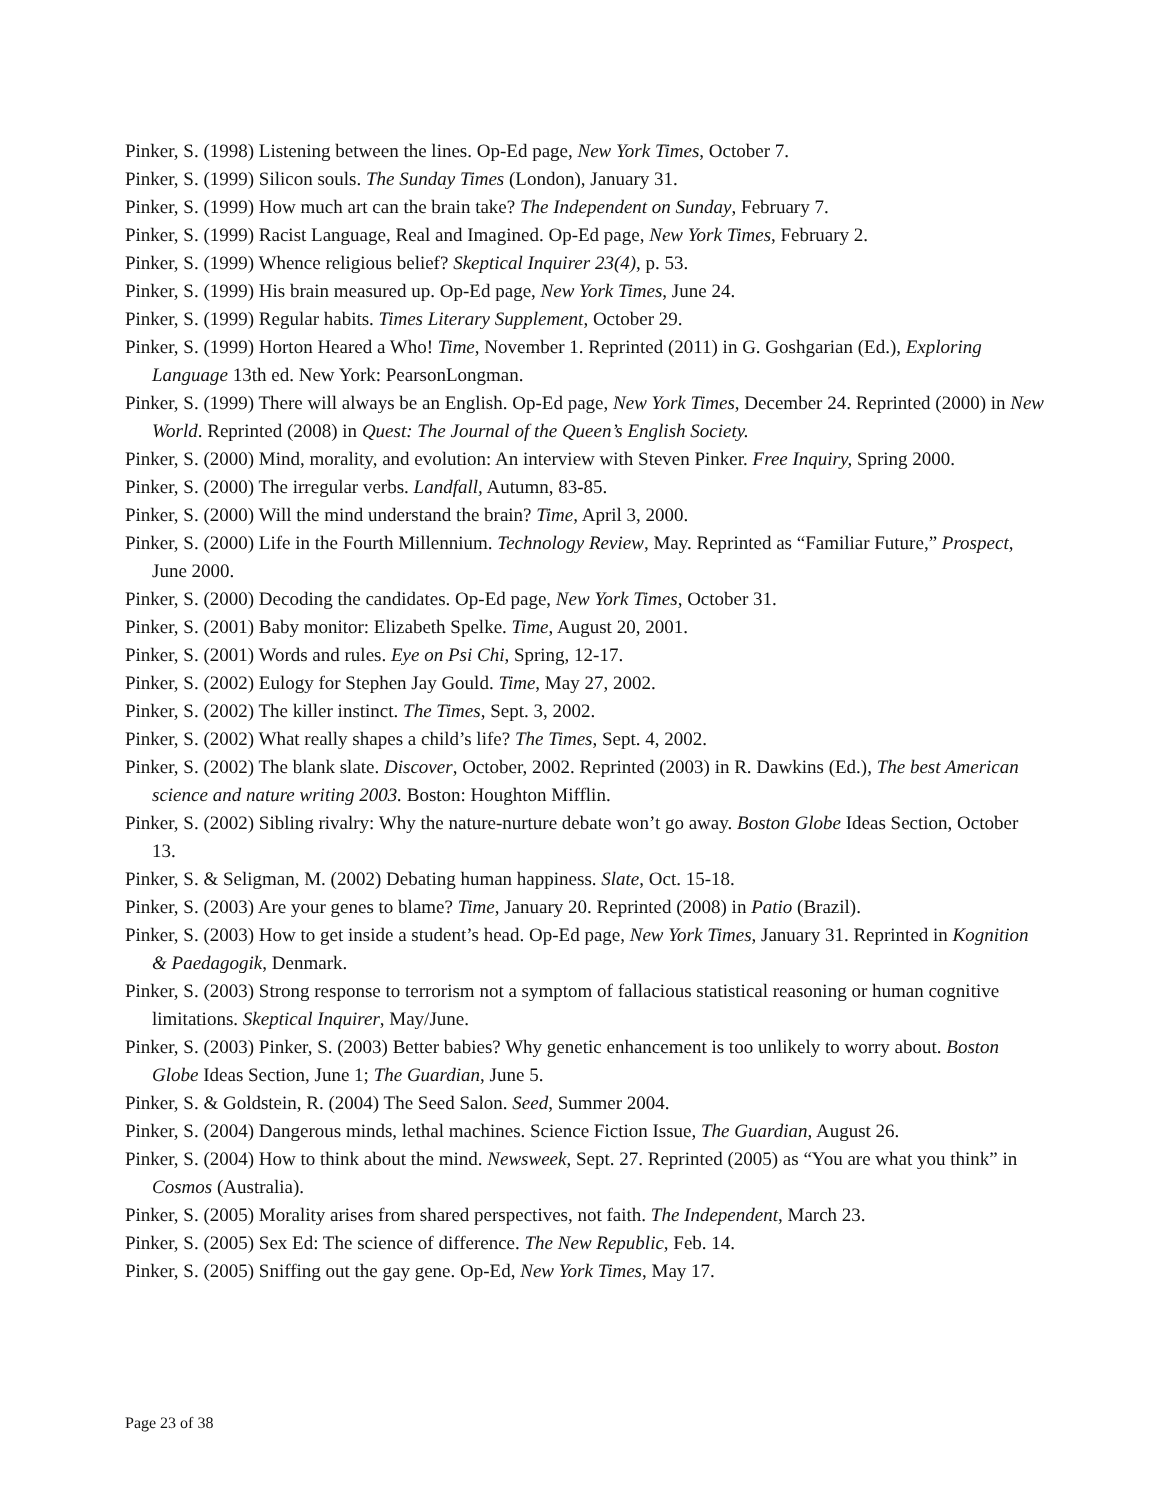Pinker, S. (1998) Listening between the lines. Op-Ed page, New York Times, October 7.
Pinker, S. (1999) Silicon souls. The Sunday Times (London), January 31.
Pinker, S. (1999) How much art can the brain take? The Independent on Sunday, February 7.
Pinker, S. (1999) Racist Language, Real and Imagined. Op-Ed page, New York Times, February 2.
Pinker, S. (1999) Whence religious belief? Skeptical Inquirer 23(4), p. 53.
Pinker, S. (1999) His brain measured up. Op-Ed page, New York Times, June 24.
Pinker, S. (1999) Regular habits. Times Literary Supplement, October 29.
Pinker, S. (1999) Horton Heared a Who! Time, November 1. Reprinted (2011) in G. Goshgarian (Ed.), Exploring Language 13th ed. New York: PearsonLongman.
Pinker, S. (1999) There will always be an English. Op-Ed page, New York Times, December 24. Reprinted (2000) in New World. Reprinted (2008) in Quest: The Journal of the Queen’s English Society.
Pinker, S. (2000) Mind, morality, and evolution: An interview with Steven Pinker. Free Inquiry, Spring 2000.
Pinker, S. (2000) The irregular verbs. Landfall, Autumn, 83-85.
Pinker, S. (2000) Will the mind understand the brain? Time, April 3, 2000.
Pinker, S. (2000) Life in the Fourth Millennium. Technology Review, May. Reprinted as “Familiar Future,” Prospect, June 2000.
Pinker, S. (2000) Decoding the candidates. Op-Ed page, New York Times, October 31.
Pinker, S. (2001) Baby monitor: Elizabeth Spelke. Time, August 20, 2001.
Pinker, S. (2001) Words and rules. Eye on Psi Chi, Spring, 12-17.
Pinker, S. (2002) Eulogy for Stephen Jay Gould. Time, May 27, 2002.
Pinker, S. (2002) The killer instinct. The Times, Sept. 3, 2002.
Pinker, S. (2002) What really shapes a child’s life? The Times, Sept. 4, 2002.
Pinker, S. (2002) The blank slate. Discover, October, 2002. Reprinted (2003) in R. Dawkins (Ed.), The best American science and nature writing 2003. Boston: Houghton Mifflin.
Pinker, S. (2002) Sibling rivalry: Why the nature-nurture debate won’t go away. Boston Globe Ideas Section, October 13.
Pinker, S. & Seligman, M. (2002) Debating human happiness. Slate, Oct. 15-18.
Pinker, S. (2003) Are your genes to blame? Time, January 20. Reprinted (2008) in Patio (Brazil).
Pinker, S. (2003) How to get inside a student’s head. Op-Ed page, New York Times, January 31. Reprinted in Kognition & Paedagogik, Denmark.
Pinker, S. (2003) Strong response to terrorism not a symptom of fallacious statistical reasoning or human cognitive limitations. Skeptical Inquirer, May/June.
Pinker, S. (2003) Pinker, S. (2003) Better babies? Why genetic enhancement is too unlikely to worry about. Boston Globe Ideas Section, June 1; The Guardian, June 5.
Pinker, S. & Goldstein, R. (2004) The Seed Salon. Seed, Summer 2004.
Pinker, S. (2004) Dangerous minds, lethal machines. Science Fiction Issue, The Guardian, August 26.
Pinker, S. (2004) How to think about the mind. Newsweek, Sept. 27. Reprinted (2005) as “You are what you think” in Cosmos (Australia).
Pinker, S. (2005) Morality arises from shared perspectives, not faith. The Independent, March 23.
Pinker, S. (2005) Sex Ed: The science of difference. The New Republic, Feb. 14.
Pinker, S. (2005) Sniffing out the gay gene. Op-Ed, New York Times, May 17.
Page 23 of 38